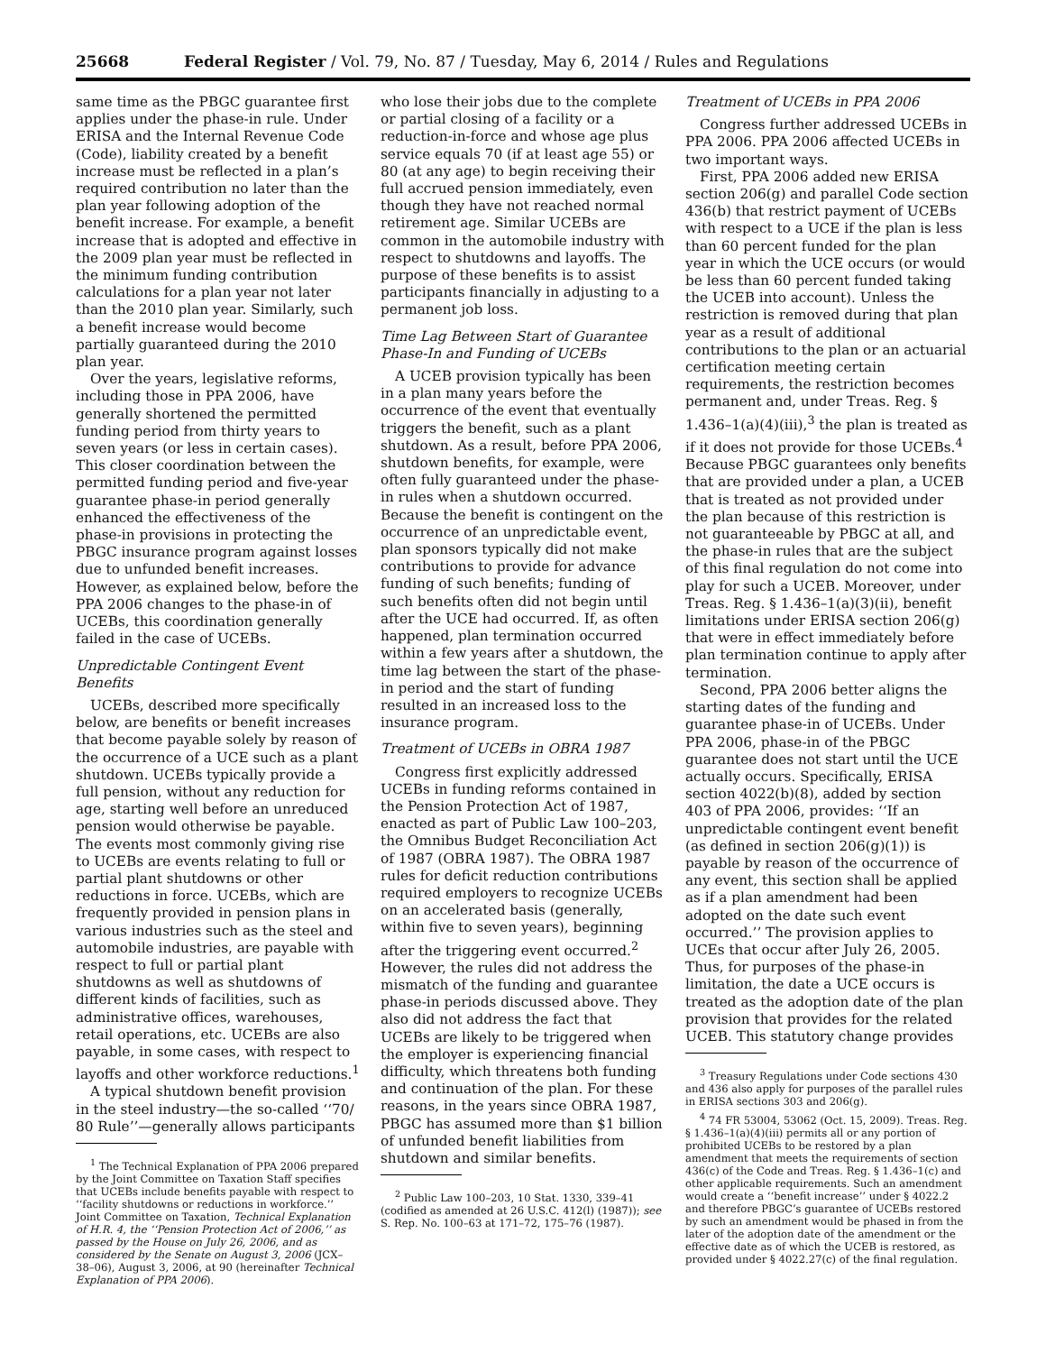25668 Federal Register / Vol. 79, No. 87 / Tuesday, May 6, 2014 / Rules and Regulations
same time as the PBGC guarantee first applies under the phase-in rule. Under ERISA and the Internal Revenue Code (Code), liability created by a benefit increase must be reflected in a plan’s required contribution no later than the plan year following adoption of the benefit increase. For example, a benefit increase that is adopted and effective in the 2009 plan year must be reflected in the minimum funding contribution calculations for a plan year not later than the 2010 plan year. Similarly, such a benefit increase would become partially guaranteed during the 2010 plan year.
Over the years, legislative reforms, including those in PPA 2006, have generally shortened the permitted funding period from thirty years to seven years (or less in certain cases). This closer coordination between the permitted funding period and five-year guarantee phase-in period generally enhanced the effectiveness of the phase-in provisions in protecting the PBGC insurance program against losses due to unfunded benefit increases. However, as explained below, before the PPA 2006 changes to the phase-in of UCEBs, this coordination generally failed in the case of UCEBs.
Unpredictable Contingent Event Benefits
UCEBs, described more specifically below, are benefits or benefit increases that become payable solely by reason of the occurrence of a UCE such as a plant shutdown. UCEBs typically provide a full pension, without any reduction for age, starting well before an unreduced pension would otherwise be payable. The events most commonly giving rise to UCEBs are events relating to full or partial plant shutdowns or other reductions in force. UCEBs, which are frequently provided in pension plans in various industries such as the steel and automobile industries, are payable with respect to full or partial plant shutdowns as well as shutdowns of different kinds of facilities, such as administrative offices, warehouses, retail operations, etc. UCEBs are also payable, in some cases, with respect to layoffs and other workforce reductions.<sup>1</sup>
A typical shutdown benefit provision in the steel industry—the so-called ‘‘70/ 80 Rule’’—generally allows participants
<sup>1</sup> The Technical Explanation of PPA 2006 prepared by the Joint Committee on Taxation Staff specifies that UCEBs include benefits payable with respect to ‘‘facility shutdowns or reductions in workforce.’’ Joint Committee on Taxation, Technical Explanation of H.R. 4, the ‘‘Pension Protection Act of 2006,’’ as passed by the House on July 26, 2006, and as considered by the Senate on August 3, 2006 (JCX–38–06), August 3, 2006, at 90 (hereinafter Technical Explanation of PPA 2006).
who lose their jobs due to the complete or partial closing of a facility or a reduction-in-force and whose age plus service equals 70 (if at least age 55) or 80 (at any age) to begin receiving their full accrued pension immediately, even though they have not reached normal retirement age. Similar UCEBs are common in the automobile industry with respect to shutdowns and layoffs. The purpose of these benefits is to assist participants financially in adjusting to a permanent job loss.
Time Lag Between Start of Guarantee Phase-In and Funding of UCEBs
A UCEB provision typically has been in a plan many years before the occurrence of the event that eventually triggers the benefit, such as a plant shutdown. As a result, before PPA 2006, shutdown benefits, for example, were often fully guaranteed under the phase-in rules when a shutdown occurred. Because the benefit is contingent on the occurrence of an unpredictable event, plan sponsors typically did not make contributions to provide for advance funding of such benefits; funding of such benefits often did not begin until after the UCE had occurred. If, as often happened, plan termination occurred within a few years after a shutdown, the time lag between the start of the phase-in period and the start of funding resulted in an increased loss to the insurance program.
Treatment of UCEBs in OBRA 1987
Congress first explicitly addressed UCEBs in funding reforms contained in the Pension Protection Act of 1987, enacted as part of Public Law 100–203, the Omnibus Budget Reconciliation Act of 1987 (OBRA 1987). The OBRA 1987 rules for deficit reduction contributions required employers to recognize UCEBs on an accelerated basis (generally, within five to seven years), beginning after the triggering event occurred.<sup>2</sup> However, the rules did not address the mismatch of the funding and guarantee phase-in periods discussed above. They also did not address the fact that UCEBs are likely to be triggered when the employer is experiencing financial difficulty, which threatens both funding and continuation of the plan. For these reasons, in the years since OBRA 1987, PBGC has assumed more than $1 billion of unfunded benefit liabilities from shutdown and similar benefits.
<sup>2</sup> Public Law 100–203, 10 Stat. 1330, 339–41 (codified as amended at 26 U.S.C. 412(l) (1987)); see S. Rep. No. 100–63 at 171–72, 175–76 (1987).
Treatment of UCEBs in PPA 2006
Congress further addressed UCEBs in PPA 2006. PPA 2006 affected UCEBs in two important ways.
First, PPA 2006 added new ERISA section 206(g) and parallel Code section 436(b) that restrict payment of UCEBs with respect to a UCE if the plan is less than 60 percent funded for the plan year in which the UCE occurs (or would be less than 60 percent funded taking the UCEB into account). Unless the restriction is removed during that plan year as a result of additional contributions to the plan or an actuarial certification meeting certain requirements, the restriction becomes permanent and, under Treas. Reg. § 1.436–1(a)(4)(iii),<sup>3</sup> the plan is treated as if it does not provide for those UCEBs.<sup>4</sup> Because PBGC guarantees only benefits that are provided under a plan, a UCEB that is treated as not provided under the plan because of this restriction is not guaranteeable by PBGC at all, and the phase-in rules that are the subject of this final regulation do not come into play for such a UCEB. Moreover, under Treas. Reg. § 1.436–1(a)(3)(ii), benefit limitations under ERISA section 206(g) that were in effect immediately before plan termination continue to apply after termination.
Second, PPA 2006 better aligns the starting dates of the funding and guarantee phase-in of UCEBs. Under PPA 2006, phase-in of the PBGC guarantee does not start until the UCE actually occurs. Specifically, ERISA section 4022(b)(8), added by section 403 of PPA 2006, provides: ‘‘If an unpredictable contingent event benefit (as defined in section 206(g)(1)) is payable by reason of the occurrence of any event, this section shall be applied as if a plan amendment had been adopted on the date such event occurred.’’ The provision applies to UCEs that occur after July 26, 2005. Thus, for purposes of the phase-in limitation, the date a UCE occurs is treated as the adoption date of the plan provision that provides for the related UCEB. This statutory change provides
<sup>3</sup> Treasury Regulations under Code sections 430 and 436 also apply for purposes of the parallel rules in ERISA sections 303 and 206(g).
<sup>4</sup> 74 FR 53004, 53062 (Oct. 15, 2009). Treas. Reg. § 1.436–1(a)(4)(iii) permits all or any portion of prohibited UCEBs to be restored by a plan amendment that meets the requirements of section 436(c) of the Code and Treas. Reg. § 1.436–1(c) and other applicable requirements. Such an amendment would create a ‘‘benefit increase’’ under § 4022.2 and therefore PBGC’s guarantee of UCEBs restored by such an amendment would be phased in from the later of the adoption date of the amendment or the effective date as of which the UCEB is restored, as provided under § 4022.27(c) of the final regulation.